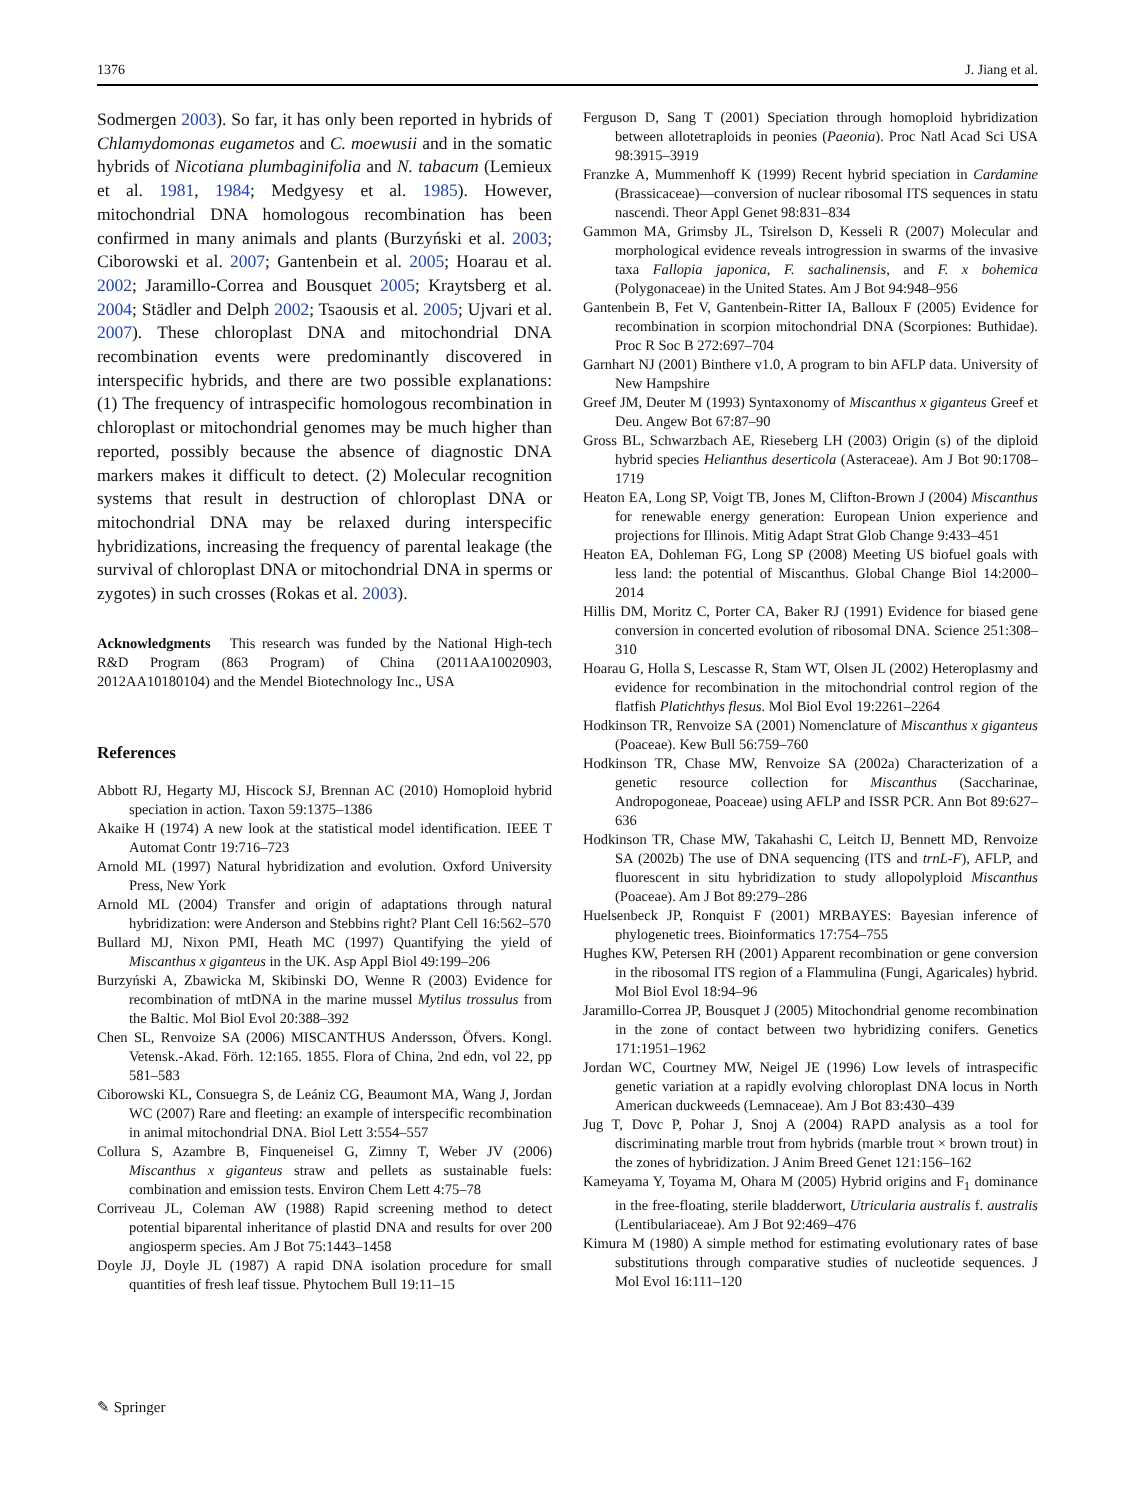1376 J. Jiang et al.
Sodmergen 2003). So far, it has only been reported in hybrids of Chlamydomonas eugametos and C. moewusii and in the somatic hybrids of Nicotiana plumbaginifolia and N. tabacum (Lemieux et al. 1981, 1984; Medgyesy et al. 1985). However, mitochondrial DNA homologous recombination has been confirmed in many animals and plants (Burzyński et al. 2003; Ciborowski et al. 2007; Gantenbein et al. 2005; Hoarau et al. 2002; Jaramillo-Correa and Bousquet 2005; Kraytsberg et al. 2004; Städler and Delph 2002; Tsaousis et al. 2005; Ujvari et al. 2007). These chloroplast DNA and mitochondrial DNA recombination events were predominantly discovered in interspecific hybrids, and there are two possible explanations: (1) The frequency of intraspecific homologous recombination in chloroplast or mitochondrial genomes may be much higher than reported, possibly because the absence of diagnostic DNA markers makes it difficult to detect. (2) Molecular recognition systems that result in destruction of chloroplast DNA or mitochondrial DNA may be relaxed during interspecific hybridizations, increasing the frequency of parental leakage (the survival of chloroplast DNA or mitochondrial DNA in sperms or zygotes) in such crosses (Rokas et al. 2003).
Acknowledgments This research was funded by the National High-tech R&D Program (863 Program) of China (2011AA10020903, 2012AA10180104) and the Mendel Biotechnology Inc., USA
References
Abbott RJ, Hegarty MJ, Hiscock SJ, Brennan AC (2010) Homoploid hybrid speciation in action. Taxon 59:1375–1386
Akaike H (1974) A new look at the statistical model identification. IEEE T Automat Contr 19:716–723
Arnold ML (1997) Natural hybridization and evolution. Oxford University Press, New York
Arnold ML (2004) Transfer and origin of adaptations through natural hybridization: were Anderson and Stebbins right? Plant Cell 16:562–570
Bullard MJ, Nixon PMI, Heath MC (1997) Quantifying the yield of Miscanthus x giganteus in the UK. Asp Appl Biol 49:199–206
Burzyński A, Zbawicka M, Skibinski DO, Wenne R (2003) Evidence for recombination of mtDNA in the marine mussel Mytilus trossulus from the Baltic. Mol Biol Evol 20:388–392
Chen SL, Renvoize SA (2006) MISCANTHUS Andersson, Öfvers. Kongl. Vetensk.-Akad. Förh. 12:165. 1855. Flora of China, 2nd edn, vol 22, pp 581–583
Ciborowski KL, Consuegra S, de Leániz CG, Beaumont MA, Wang J, Jordan WC (2007) Rare and fleeting: an example of interspecific recombination in animal mitochondrial DNA. Biol Lett 3:554–557
Collura S, Azambre B, Finqueneisel G, Zimny T, Weber JV (2006) Miscanthus x giganteus straw and pellets as sustainable fuels: combination and emission tests. Environ Chem Lett 4:75–78
Corriveau JL, Coleman AW (1988) Rapid screening method to detect potential biparental inheritance of plastid DNA and results for over 200 angiosperm species. Am J Bot 75:1443–1458
Doyle JJ, Doyle JL (1987) A rapid DNA isolation procedure for small quantities of fresh leaf tissue. Phytochem Bull 19:11–15
Ferguson D, Sang T (2001) Speciation through homoploid hybridization between allotetraploids in peonies (Paeonia). Proc Natl Acad Sci USA 98:3915–3919
Franzke A, Mummenhoff K (1999) Recent hybrid speciation in Cardamine (Brassicaceae)—conversion of nuclear ribosomal ITS sequences in statu nascendi. Theor Appl Genet 98:831–834
Gammon MA, Grimsby JL, Tsirelson D, Kesseli R (2007) Molecular and morphological evidence reveals introgression in swarms of the invasive taxa Fallopia japonica, F. sachalinensis, and F. x bohemica (Polygonaceae) in the United States. Am J Bot 94:948–956
Gantenbein B, Fet V, Gantenbein-Ritter IA, Balloux F (2005) Evidence for recombination in scorpion mitochondrial DNA (Scorpiones: Buthidae). Proc R Soc B 272:697–704
Garnhart NJ (2001) Binthere v1.0, A program to bin AFLP data. University of New Hampshire
Greef JM, Deuter M (1993) Syntaxonomy of Miscanthus x giganteus Greef et Deu. Angew Bot 67:87–90
Gross BL, Schwarzbach AE, Rieseberg LH (2003) Origin (s) of the diploid hybrid species Helianthus deserticola (Asteraceae). Am J Bot 90:1708–1719
Heaton EA, Long SP, Voigt TB, Jones M, Clifton-Brown J (2004) Miscanthus for renewable energy generation: European Union experience and projections for Illinois. Mitig Adapt Strat Glob Change 9:433–451
Heaton EA, Dohleman FG, Long SP (2008) Meeting US biofuel goals with less land: the potential of Miscanthus. Global Change Biol 14:2000–2014
Hillis DM, Moritz C, Porter CA, Baker RJ (1991) Evidence for biased gene conversion in concerted evolution of ribosomal DNA. Science 251:308–310
Hoarau G, Holla S, Lescasse R, Stam WT, Olsen JL (2002) Heteroplasmy and evidence for recombination in the mitochondrial control region of the flatfish Platichthys flesus. Mol Biol Evol 19:2261–2264
Hodkinson TR, Renvoize SA (2001) Nomenclature of Miscanthus x giganteus (Poaceae). Kew Bull 56:759–760
Hodkinson TR, Chase MW, Renvoize SA (2002a) Characterization of a genetic resource collection for Miscanthus (Saccharinae, Andropogoneae, Poaceae) using AFLP and ISSR PCR. Ann Bot 89:627–636
Hodkinson TR, Chase MW, Takahashi C, Leitch IJ, Bennett MD, Renvoize SA (2002b) The use of DNA sequencing (ITS and trnL-F), AFLP, and fluorescent in situ hybridization to study allopolyploid Miscanthus (Poaceae). Am J Bot 89:279–286
Huelsenbeck JP, Ronquist F (2001) MRBAYES: Bayesian inference of phylogenetic trees. Bioinformatics 17:754–755
Hughes KW, Petersen RH (2001) Apparent recombination or gene conversion in the ribosomal ITS region of a Flammulina (Fungi, Agaricales) hybrid. Mol Biol Evol 18:94–96
Jaramillo-Correa JP, Bousquet J (2005) Mitochondrial genome recombination in the zone of contact between two hybridizing conifers. Genetics 171:1951–1962
Jordan WC, Courtney MW, Neigel JE (1996) Low levels of intraspecific genetic variation at a rapidly evolving chloroplast DNA locus in North American duckweeds (Lemnaceae). Am J Bot 83:430–439
Jug T, Dovc P, Pohar J, Snoj A (2004) RAPD analysis as a tool for discriminating marble trout from hybrids (marble trout × brown trout) in the zones of hybridization. J Anim Breed Genet 121:156–162
Kameyama Y, Toyama M, Ohara M (2005) Hybrid origins and F<sub>1</sub> dominance in the free-floating, sterile bladderwort, Utricularia australis f. australis (Lentibulariaceae). Am J Bot 92:469–476
Kimura M (1980) A simple method for estimating evolutionary rates of base substitutions through comparative studies of nucleotide sequences. J Mol Evol 16:111–120
✎ Springer